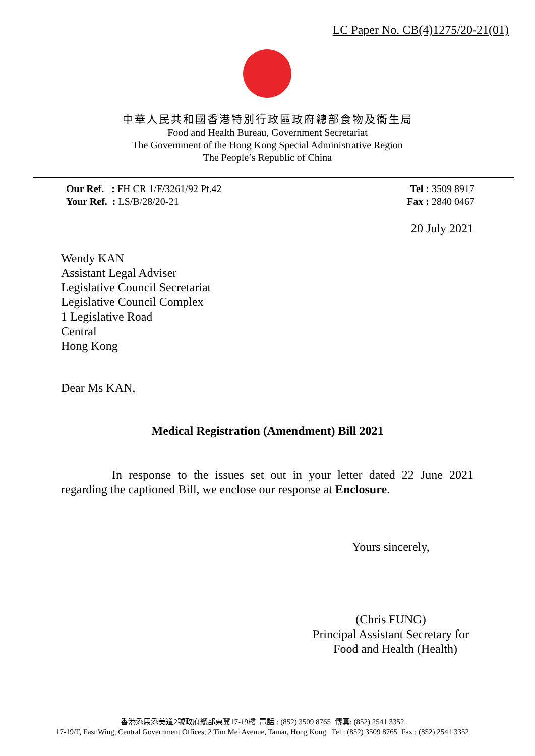LC Paper No. CB(4)1275/20-21(01)
中華人民共和國香港特別行政區政府總部食物及衞生局
Food and Health Bureau, Government Secretariat
The Government of the Hong Kong Special Administrative Region
The People’s Republic of China
Our Ref. : FH CR 1/F/3261/92 Pt.42
Your Ref. : LS/B/28/20-21
Tel : 3509 8917
Fax : 2840 0467
20 July 2021
Wendy KAN
Assistant Legal Adviser
Legislative Council Secretariat
Legislative Council Complex
1 Legislative Road
Central
Hong Kong
Dear Ms KAN,
Medical Registration (Amendment) Bill 2021
In response to the issues set out in your letter dated 22 June 2021 regarding the captioned Bill, we enclose our response at Enclosure.
Yours sincerely,
(Chris FUNG)
Principal Assistant Secretary for
Food and Health (Health)
香港添馬添美道2號政府總部東翼17-19樓 電話 : (852) 3509 8765 傳真: (852) 2541 3352
17-19/F, East Wing, Central Government Offices, 2 Tim Mei Avenue, Tamar, Hong Kong Tel : (852) 3509 8765 Fax : (852) 2541 3352